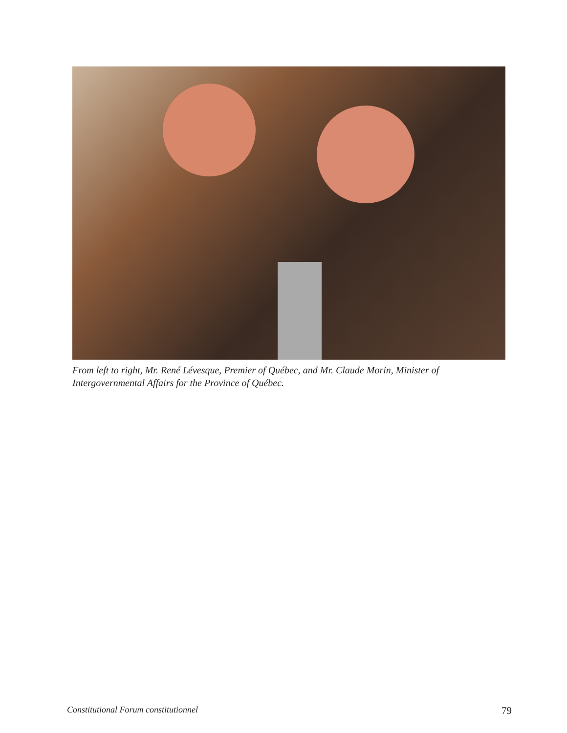From left to right, Mr. René Lévesque, Premier of Québec, and Mr. Claude Morin, Minister of Intergovernmental Affairs for the Province of Québec.
Constitutional Forum constitutionnel 79